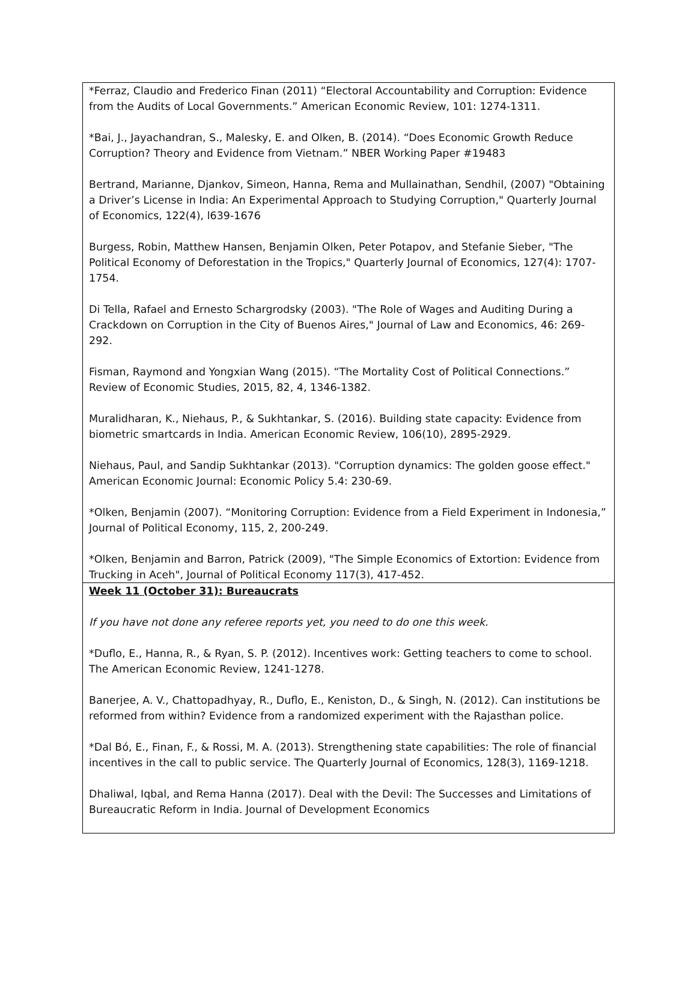| *Ferraz, Claudio and Frederico Finan (2011) “Electoral Accountability and Corruption: Evidence from the Audits of Local Governments.” American Economic Review, 101: 1274-1311. *Bai, J., Jayachandran, S., Malesky, E. and Olken, B. (2014). “Does Economic Growth Reduce Corruption? Theory and Evidence from Vietnam.” NBER Working Paper #19483 Bertrand, Marianne, Djankov, Simeon, Hanna, Rema and Mullainathan, Sendhil, (2007) "Obtaining a Driver’s License in India: An Experimental Approach to Studying Corruption," Quarterly Journal of Economics, 122(4), l639-1676 Burgess, Robin, Matthew Hansen, Benjamin Olken, Peter Potapov, and Stefanie Sieber, "The Political Economy of Deforestation in the Tropics," Quarterly Journal of Economics, 127(4): 1707-1754. Di Tella, Rafael and Ernesto Schargrodsky (2003). "The Role of Wages and Auditing During a Crackdown on Corruption in the City of Buenos Aires," Journal of Law and Economics, 46: 269-292. Fisman, Raymond and Yongxian Wang (2015). “The Mortality Cost of Political Connections.” Review of Economic Studies, 2015, 82, 4, 1346-1382. Muralidharan, K., Niehaus, P., & Sukhtankar, S. (2016). Building state capacity: Evidence from biometric smartcards in India. American Economic Review, 106(10), 2895-2929. Niehaus, Paul, and Sandip Sukhtankar (2013). "Corruption dynamics: The golden goose effect." American Economic Journal: Economic Policy 5.4: 230-69. *Olken, Benjamin (2007). “Monitoring Corruption: Evidence from a Field Experiment in Indonesia,” Journal of Political Economy, 115, 2, 200-249. *Olken, Benjamin and Barron, Patrick (2009), "The Simple Economics of Extortion: Evidence from Trucking in Aceh", Journal of Political Economy 117(3), 417-452. |
| Week 11 (October 31): Bureaucrats If you have not done any referee reports yet, you need to do one this week. *Duflo, E., Hanna, R., & Ryan, S. P. (2012). Incentives work: Getting teachers to come to school. The American Economic Review, 1241-1278. Banerjee, A. V., Chattopadhyay, R., Duflo, E., Keniston, D., & Singh, N. (2012). Can institutions be reformed from within? Evidence from a randomized experiment with the Rajasthan police. *Dal Bó, E., Finan, F., & Rossi, M. A. (2013). Strengthening state capabilities: The role of financial incentives in the call to public service. The Quarterly Journal of Economics, 128(3), 1169-1218. Dhaliwal, Iqbal, and Rema Hanna (2017). Deal with the Devil: The Successes and Limitations of Bureaucratic Reform in India. Journal of Development Economics |